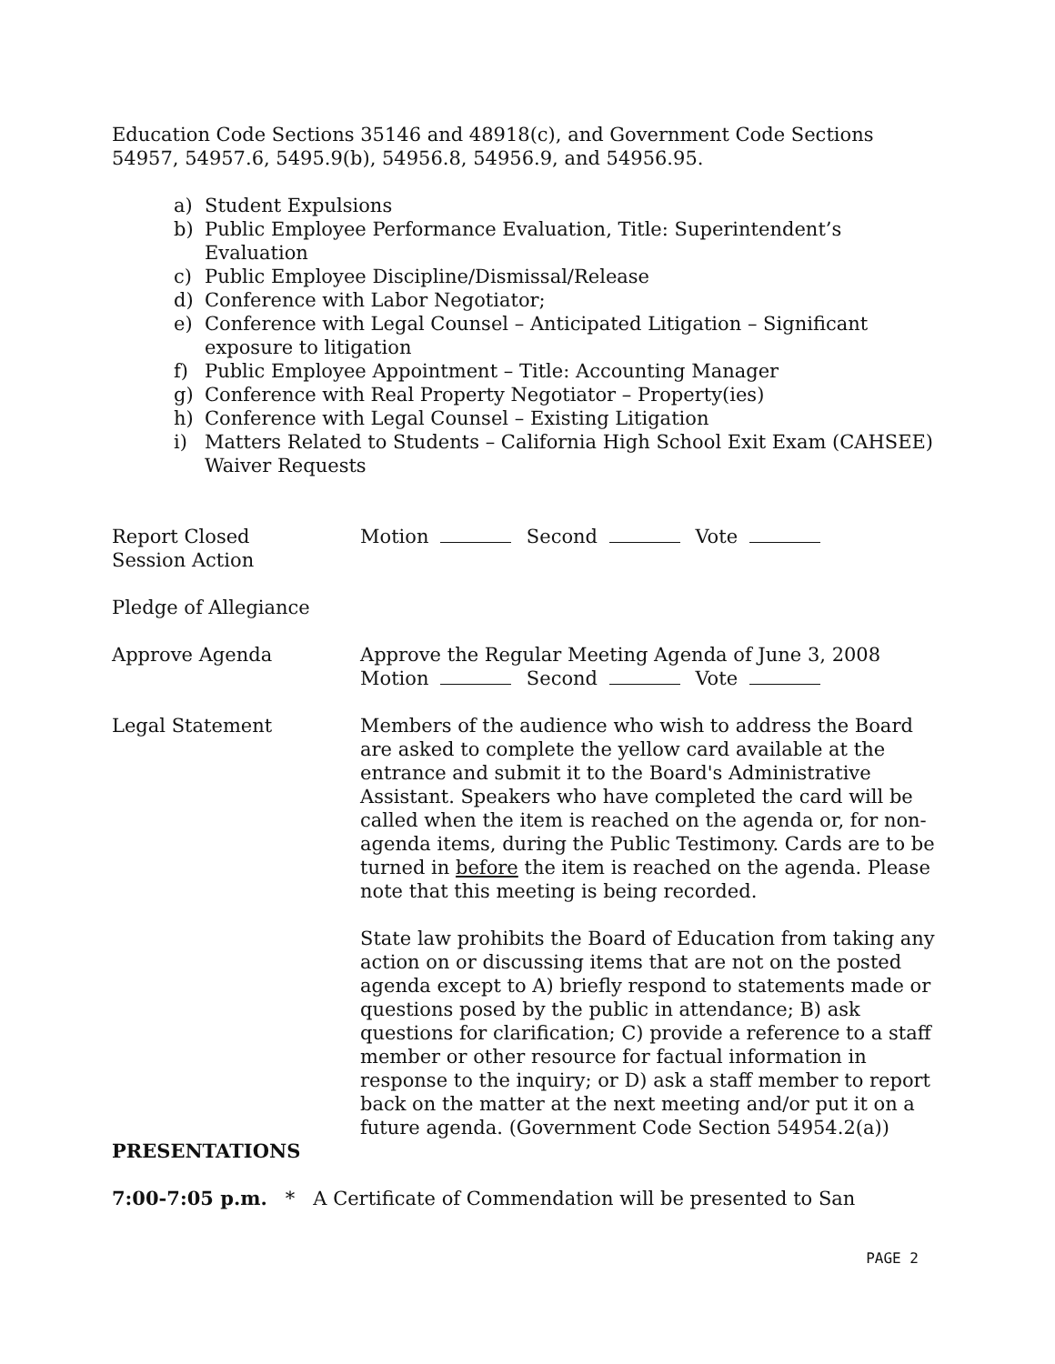Education Code Sections 35146 and 48918(c), and Government Code Sections 54957, 54957.6, 5495.9(b), 54956.8, 54956.9, and 54956.95.
a) Student Expulsions
b) Public Employee Performance Evaluation, Title: Superintendent’s Evaluation
c) Public Employee Discipline/Dismissal/Release
d) Conference with Labor Negotiator;
e) Conference with Legal Counsel – Anticipated Litigation – Significant exposure to litigation
f) Public Employee Appointment – Title: Accounting Manager
g) Conference with Real Property Negotiator – Property(ies)
h) Conference with Legal Counsel – Existing Litigation
i) Matters Related to Students – California High School Exit Exam (CAHSEE) Waiver Requests
Report Closed
Session Action
Motion Second Vote
Pledge of Allegiance
Approve Agenda Approve the Regular Meeting Agenda of June 3, 2008
Motion Second Vote
Legal Statement Members of the audience who wish to address the Board are asked to complete the yellow card available at the entrance and submit it to the Board's Administrative Assistant. Speakers who have completed the card will be called when the item is reached on the agenda or, for non-agenda items, during the Public Testimony. Cards are to be turned in before the item is reached on the agenda. Please note that this meeting is being recorded.
State law prohibits the Board of Education from taking any action on or discussing items that are not on the posted agenda except to A) briefly respond to statements made or questions posed by the public in attendance; B) ask questions for clarification; C) provide a reference to a staff member or other resource for factual information in response to the inquiry; or D) ask a staff member to report back on the matter at the next meeting and/or put it on a future agenda. (Government Code Section 54954.2(a))
PRESENTATIONS
7:00-7:05 p.m. * A Certificate of Commendation will be presented to San
PAGE 2